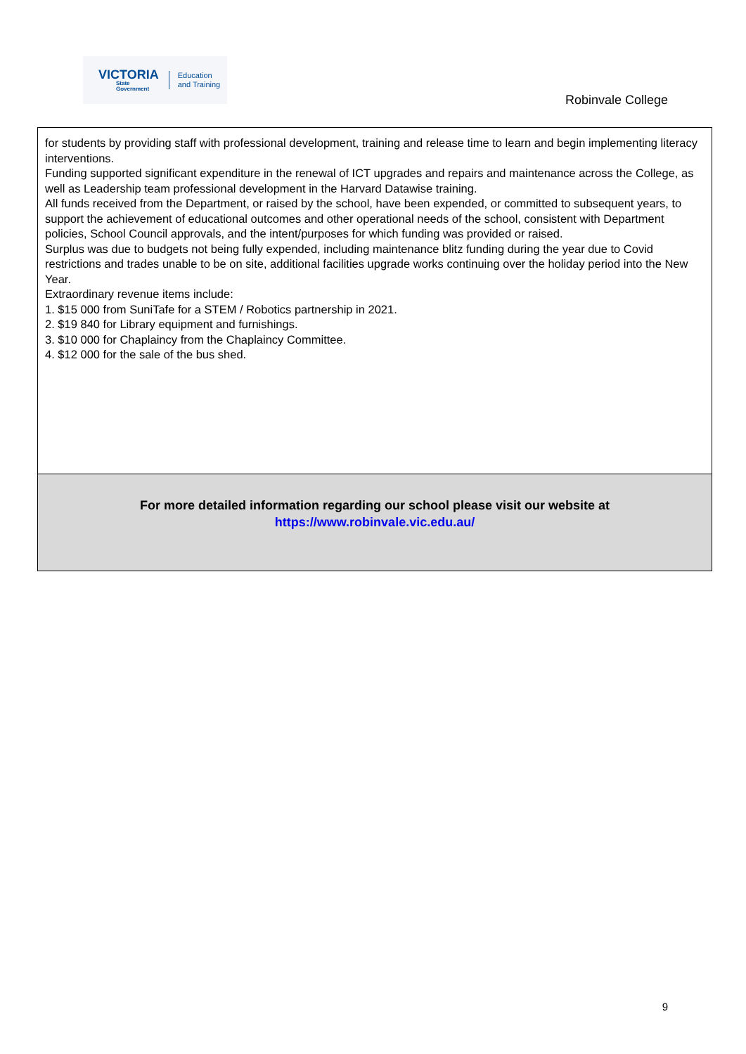VICTORIA
State
Government
Education
and Training
Robinvale College
for students by providing staff with professional development, training and release time to learn and begin implementing literacy interventions.
Funding supported significant expenditure in the renewal of ICT upgrades and repairs and maintenance across the College, as well as Leadership team professional development in the Harvard Datawise training.
All funds received from the Department, or raised by the school, have been expended, or committed to subsequent years, to support the achievement of educational outcomes and other operational needs of the school, consistent with Department policies, School Council approvals, and the intent/purposes for which funding was provided or raised.
Surplus was due to budgets not being fully expended, including maintenance blitz funding during the year due to Covid restrictions and trades unable to be on site, additional facilities upgrade works continuing over the holiday period into the New Year.
Extraordinary revenue items include:
1. $15 000 from SuniTafe for a STEM / Robotics partnership in 2021.
2. $19 840 for Library equipment and furnishings.
3. $10 000 for Chaplaincy from the Chaplaincy Committee.
4. $12 000 for the sale of the bus shed.
For more detailed information regarding our school please visit our website at
https://www.robinvale.vic.edu.au/
9